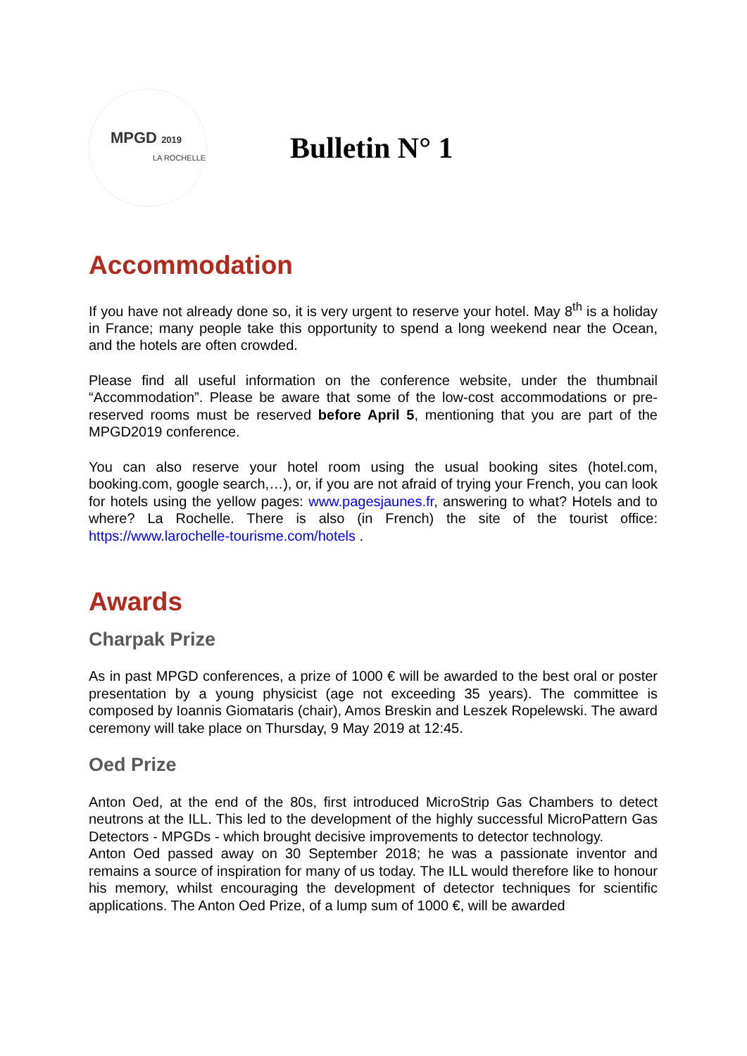MPGD 2019
LA ROCHELLE
Bulletin N° 1
Accommodation
If you have not already done so, it is very urgent to reserve your hotel. May 8<sup>th</sup> is a holiday in France; many people take this opportunity to spend a long weekend near the Ocean, and the hotels are often crowded.
Please find all useful information on the conference website, under the thumbnail “Accommodation”. Please be aware that some of the low-cost accommodations or pre-reserved rooms must be reserved before April 5, mentioning that you are part of the MPGD2019 conference.
You can also reserve your hotel room using the usual booking sites (hotel.com, booking.com, google search,…), or, if you are not afraid of trying your French, you can look for hotels using the yellow pages: www.pagesjaunes.fr, answering to what? Hotels and to where? La Rochelle. There is also (in French) the site of the tourist office: https://www.larochelle-tourisme.com/hotels .
Awards
Charpak Prize
As in past MPGD conferences, a prize of 1000 € will be awarded to the best oral or poster presentation by a young physicist (age not exceeding 35 years). The committee is composed by Ioannis Giomataris (chair), Amos Breskin and Leszek Ropelewski. The award ceremony will take place on Thursday, 9 May 2019 at 12:45.
Oed Prize
Anton Oed, at the end of the 80s, first introduced MicroStrip Gas Chambers to detect neutrons at the ILL. This led to the development of the highly successful MicroPattern Gas Detectors - MPGDs - which brought decisive improvements to detector technology.
Anton Oed passed away on 30 September 2018; he was a passionate inventor and remains a source of inspiration for many of us today. The ILL would therefore like to honour his memory, whilst encouraging the development of detector techniques for scientific applications. The Anton Oed Prize, of a lump sum of 1000 €, will be awarded